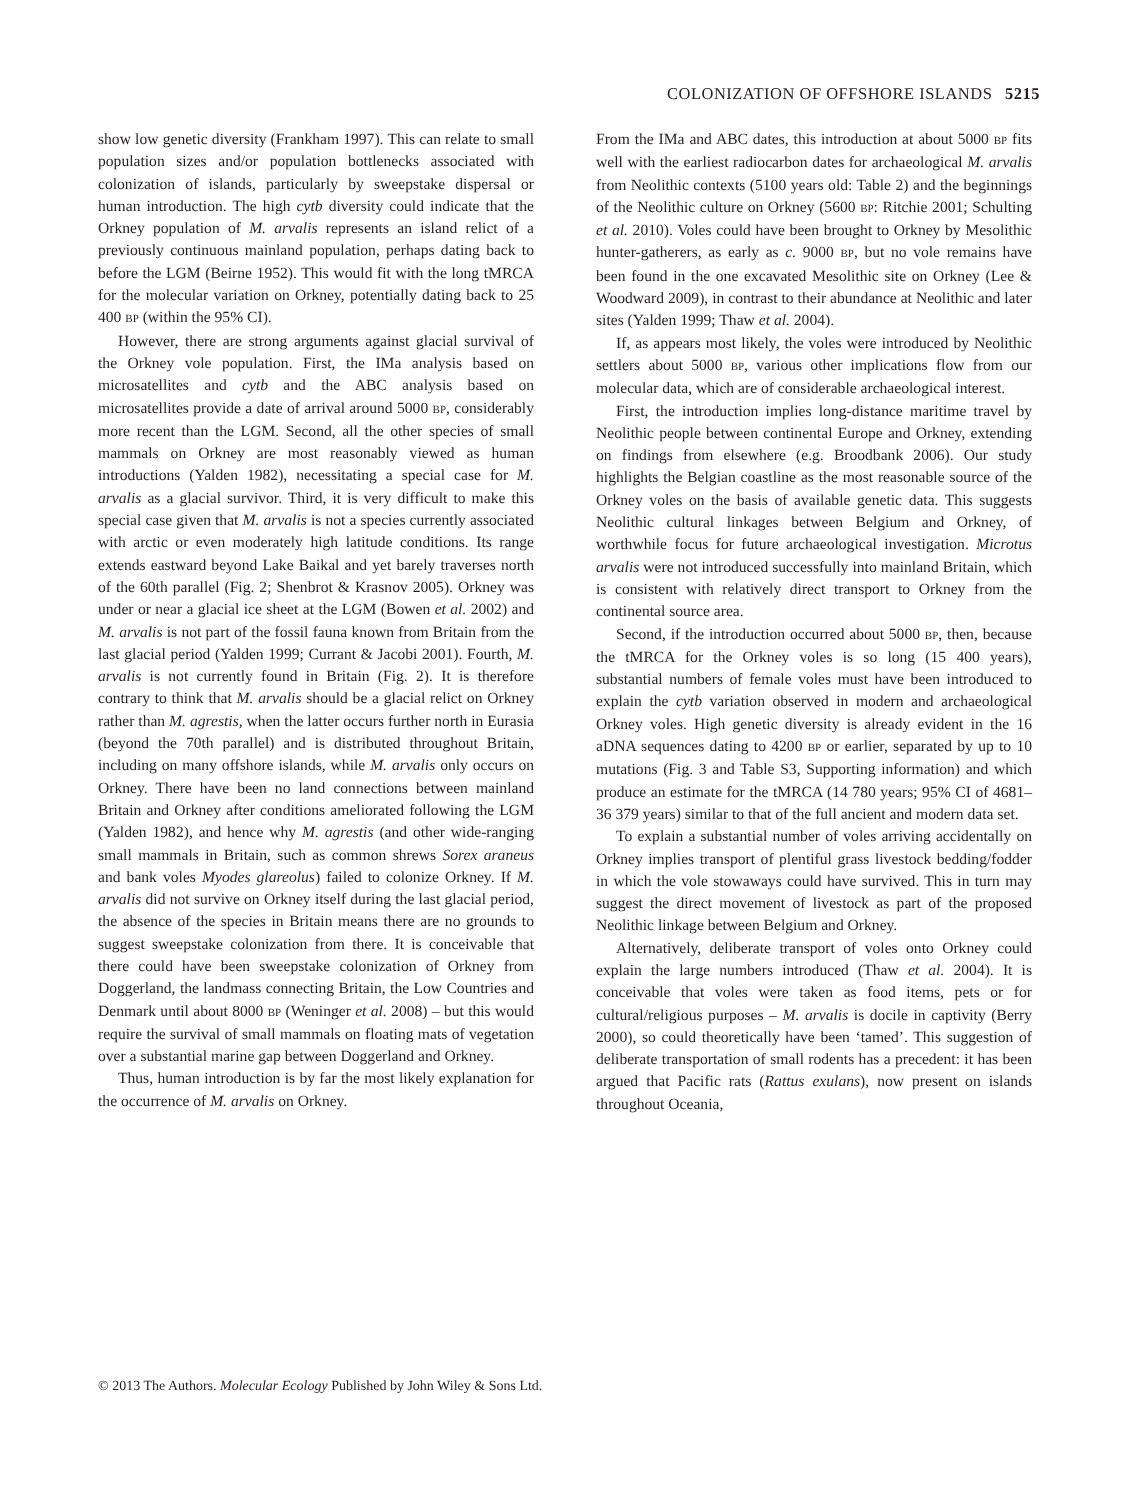COLONIZATION OF OFFSHORE ISLANDS 5215
show low genetic diversity (Frankham 1997). This can relate to small population sizes and/or population bottlenecks associated with colonization of islands, particularly by sweepstake dispersal or human introduction. The high cytb diversity could indicate that the Orkney population of M. arvalis represents an island relict of a previously continuous mainland population, perhaps dating back to before the LGM (Beirne 1952). This would fit with the long tMRCA for the molecular variation on Orkney, potentially dating back to 25 400 BP (within the 95% CI).
However, there are strong arguments against glacial survival of the Orkney vole population. First, the IMa analysis based on microsatellites and cytb and the ABC analysis based on microsatellites provide a date of arrival around 5000 BP, considerably more recent than the LGM. Second, all the other species of small mammals on Orkney are most reasonably viewed as human introductions (Yalden 1982), necessitating a special case for M. arvalis as a glacial survivor. Third, it is very difficult to make this special case given that M. arvalis is not a species currently associated with arctic or even moderately high latitude conditions. Its range extends eastward beyond Lake Baikal and yet barely traverses north of the 60th parallel (Fig. 2; Shenbrot & Krasnov 2005). Orkney was under or near a glacial ice sheet at the LGM (Bowen et al. 2002) and M. arvalis is not part of the fossil fauna known from Britain from the last glacial period (Yalden 1999; Currant & Jacobi 2001). Fourth, M. arvalis is not currently found in Britain (Fig. 2). It is therefore contrary to think that M. arvalis should be a glacial relict on Orkney rather than M. agrestis, when the latter occurs further north in Eurasia (beyond the 70th parallel) and is distributed throughout Britain, including on many offshore islands, while M. arvalis only occurs on Orkney. There have been no land connections between mainland Britain and Orkney after conditions ameliorated following the LGM (Yalden 1982), and hence why M. agrestis (and other wide-ranging small mammals in Britain, such as common shrews Sorex araneus and bank voles Myodes glareolus) failed to colonize Orkney. If M. arvalis did not survive on Orkney itself during the last glacial period, the absence of the species in Britain means there are no grounds to suggest sweepstake colonization from there. It is conceivable that there could have been sweepstake colonization of Orkney from Doggerland, the landmass connecting Britain, the Low Countries and Denmark until about 8000 BP (Weninger et al. 2008) – but this would require the survival of small mammals on floating mats of vegetation over a substantial marine gap between Doggerland and Orkney.
Thus, human introduction is by far the most likely explanation for the occurrence of M. arvalis on Orkney.
From the IMa and ABC dates, this introduction at about 5000 BP fits well with the earliest radiocarbon dates for archaeological M. arvalis from Neolithic contexts (5100 years old: Table 2) and the beginnings of the Neolithic culture on Orkney (5600 BP: Ritchie 2001; Schulting et al. 2010). Voles could have been brought to Orkney by Mesolithic hunter-gatherers, as early as c. 9000 BP, but no vole remains have been found in the one excavated Mesolithic site on Orkney (Lee & Woodward 2009), in contrast to their abundance at Neolithic and later sites (Yalden 1999; Thaw et al. 2004).
If, as appears most likely, the voles were introduced by Neolithic settlers about 5000 BP, various other implications flow from our molecular data, which are of considerable archaeological interest.
First, the introduction implies long-distance maritime travel by Neolithic people between continental Europe and Orkney, extending on findings from elsewhere (e.g. Broodbank 2006). Our study highlights the Belgian coastline as the most reasonable source of the Orkney voles on the basis of available genetic data. This suggests Neolithic cultural linkages between Belgium and Orkney, of worthwhile focus for future archaeological investigation. Microtus arvalis were not introduced successfully into mainland Britain, which is consistent with relatively direct transport to Orkney from the continental source area.
Second, if the introduction occurred about 5000 BP, then, because the tMRCA for the Orkney voles is so long (15 400 years), substantial numbers of female voles must have been introduced to explain the cytb variation observed in modern and archaeological Orkney voles. High genetic diversity is already evident in the 16 aDNA sequences dating to 4200 BP or earlier, separated by up to 10 mutations (Fig. 3 and Table S3, Supporting information) and which produce an estimate for the tMRCA (14 780 years; 95% CI of 4681–36 379 years) similar to that of the full ancient and modern data set.
To explain a substantial number of voles arriving accidentally on Orkney implies transport of plentiful grass livestock bedding/fodder in which the vole stowaways could have survived. This in turn may suggest the direct movement of livestock as part of the proposed Neolithic linkage between Belgium and Orkney.
Alternatively, deliberate transport of voles onto Orkney could explain the large numbers introduced (Thaw et al. 2004). It is conceivable that voles were taken as food items, pets or for cultural/religious purposes – M. arvalis is docile in captivity (Berry 2000), so could theoretically have been ‘tamed’. This suggestion of deliberate transportation of small rodents has a precedent: it has been argued that Pacific rats (Rattus exulans), now present on islands throughout Oceania,
© 2013 The Authors. Molecular Ecology Published by John Wiley & Sons Ltd.